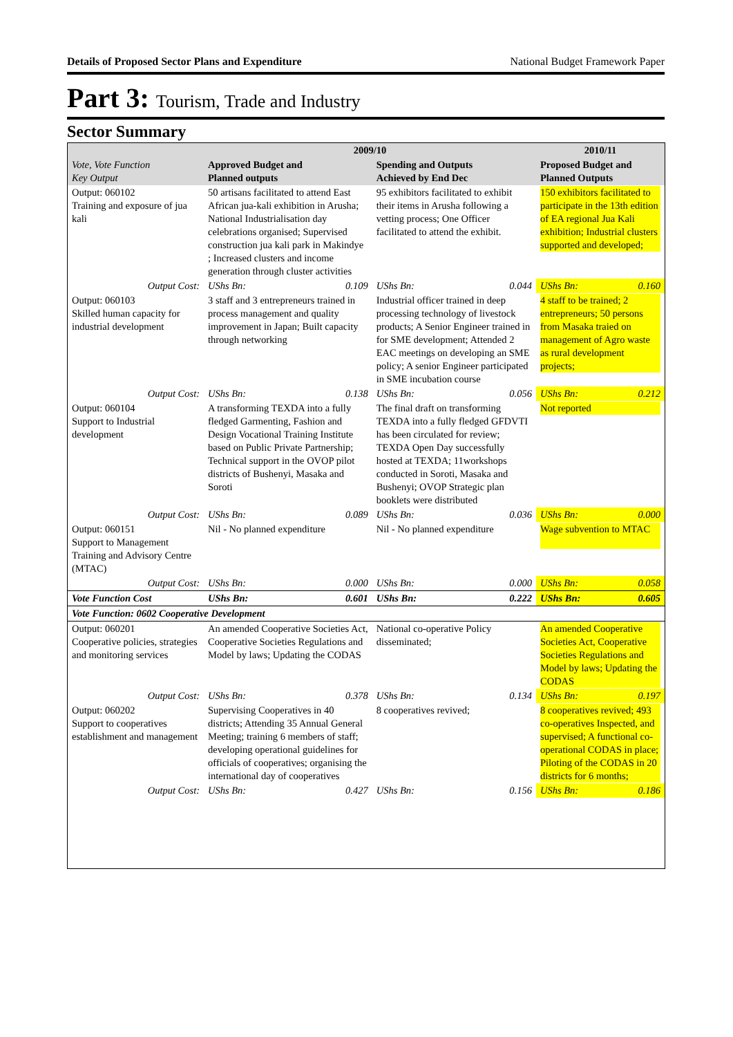Details of Proposed Sector Plans and Expenditure National Budget Framework Paper
Part 3: Tourism, Trade and Industry
Sector Summary
| Vote, Vote Function Key Output | 2009/10 | | | | 2010/11 | |
| --- | --- | --- | --- | --- | --- | --- |
| | Approved Budget and Planned outputs | | Spending and Outputs Achieved by End Dec | | Proposed Budget and Planned Outputs | |
| Output: 060102 Training and exposure of jua kali | 50 artisans facilitated to attend East African jua-kali exhibition in Arusha; National Industrialisation day celebrations organised; Supervised construction jua kali park in Makindye ; Increased clusters and income generation through cluster activities | | 95 exhibitors facilitated to exhibit their items in Arusha following a vetting process; One Officer facilitated to attend the exhibit. | | 150 exhibitors facilitated to participate in the 13th edition of EA regional Jua Kali exhibition; Industrial clusters supported and developed; | |
| Output Cost: | UShs Bn: | 0.109 | UShs Bn: | 0.044 | UShs Bn: | 0.160 |
| Output: 060103 Skilled human capacity for industrial development | 3 staff and 3 entrepreneurs trained in process management and quality improvement in Japan; Built capacity through networking | | Industrial officer trained in deep processing technology of livestock products; A Senior Engineer trained in for SME development; Attended 2 EAC meetings on developing an SME policy; A senior Engineer participated in SME incubation course | | 4 staff to be trained; 2 entrepreneurs; 50 persons from Masaka traied on management of Agro waste as rural development projects; | |
| Output Cost: | UShs Bn: | 0.138 | UShs Bn: | 0.056 | UShs Bn: | 0.212 |
| Output: 060104 Support to Industrial development | A transforming TEXDA into a fully fledged Garmenting, Fashion and Design Vocational Training Institute based on Public Private Partnership; Technical support in the OVOP pilot districts of Bushenyi, Masaka and Soroti | | The final draft on transforming TEXDA into a fully fledged GFDVTI has been circulated for review; TEXDA Open Day successfully hosted at TEXDA; 11workshops conducted in Soroti, Masaka and Bushenyi; OVOP Strategic plan booklets were distributed | | Not reported | |
| Output Cost: | UShs Bn: | 0.089 | UShs Bn: | 0.036 | UShs Bn: | 0.000 |
| Output: 060151 Support to Management Training and Advisory Centre (MTAC) | Nil - No planned expenditure | | Nil - No planned expenditure | | Wage subvention to MTAC | |
| Output Cost: | UShs Bn: | 0.000 | UShs Bn: | 0.000 | UShs Bn: | 0.058 |
| Vote Function Cost | UShs Bn: | 0.601 | UShs Bn: | 0.222 | UShs Bn: | 0.605 |
| Vote Function: 0602 Cooperative Development | | | | | | |
| Output: 060201 Cooperative policies, strategies and monitoring services | An amended Cooperative Societies Act, Cooperative Societies Regulations and Model by laws; Updating the CODAS | | National co-operative Policy disseminated; | | An amended Cooperative Societies Act, Cooperative Societies Regulations and Model by laws; Updating the CODAS | |
| Output Cost: | UShs Bn: | 0.378 | UShs Bn: | 0.134 | UShs Bn: | 0.197 |
| Output: 060202 Support to cooperatives establishment and management | Supervising Cooperatives in 40 districts; Attending 35 Annual General Meeting; training 6 members of staff; developing operational guidelines for officials of cooperatives; organising the international day of cooperatives | | 8 cooperatives revived; | | 8 cooperatives revived; 493 co-operatives Inspected, and supervised; A functional co-operational CODAS in place; Piloting of the CODAS in 20 districts for 6 months; | |
| Output Cost: | UShs Bn: | 0.427 | UShs Bn: | 0.156 | UShs Bn: | 0.186 |